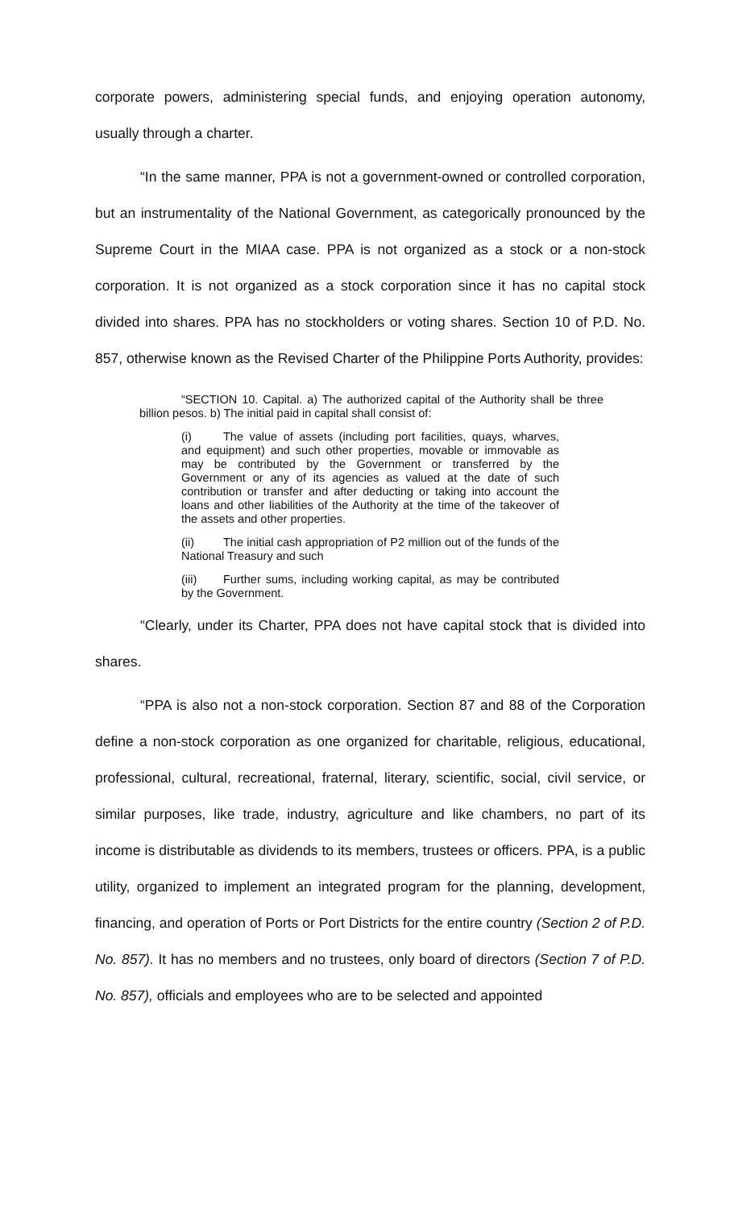corporate powers, administering special funds, and enjoying operation autonomy, usually through a charter.
“In the same manner, PPA is not a government-owned or controlled corporation, but an instrumentality of the National Government, as categorically pronounced by the Supreme Court in the MIAA case. PPA is not organized as a stock or a non-stock corporation. It is not organized as a stock corporation since it has no capital stock divided into shares. PPA has no stockholders or voting shares. Section 10 of P.D. No. 857, otherwise known as the Revised Charter of the Philippine Ports Authority, provides:
“SECTION 10. Capital. a) The authorized capital of the Authority shall be three billion pesos. b) The initial paid in capital shall consist of:
(i) The value of assets (including port facilities, quays, wharves, and equipment) and such other properties, movable or immovable as may be contributed by the Government or transferred by the Government or any of its agencies as valued at the date of such contribution or transfer and after deducting or taking into account the loans and other liabilities of the Authority at the time of the takeover of the assets and other properties.
(ii) The initial cash appropriation of P2 million out of the funds of the National Treasury and such
(iii) Further sums, including working capital, as may be contributed by the Government.
“Clearly, under its Charter, PPA does not have capital stock that is divided into shares.
“PPA is also not a non-stock corporation. Section 87 and 88 of the Corporation define a non-stock corporation as one organized for charitable, religious, educational, professional, cultural, recreational, fraternal, literary, scientific, social, civil service, or similar purposes, like trade, industry, agriculture and like chambers, no part of its income is distributable as dividends to its members, trustees or officers. PPA, is a public utility, organized to implement an integrated program for the planning, development, financing, and operation of Ports or Port Districts for the entire country (Section 2 of P.D. No. 857). It has no members and no trustees, only board of directors (Section 7 of P.D. No. 857), officials and employees who are to be selected and appointed